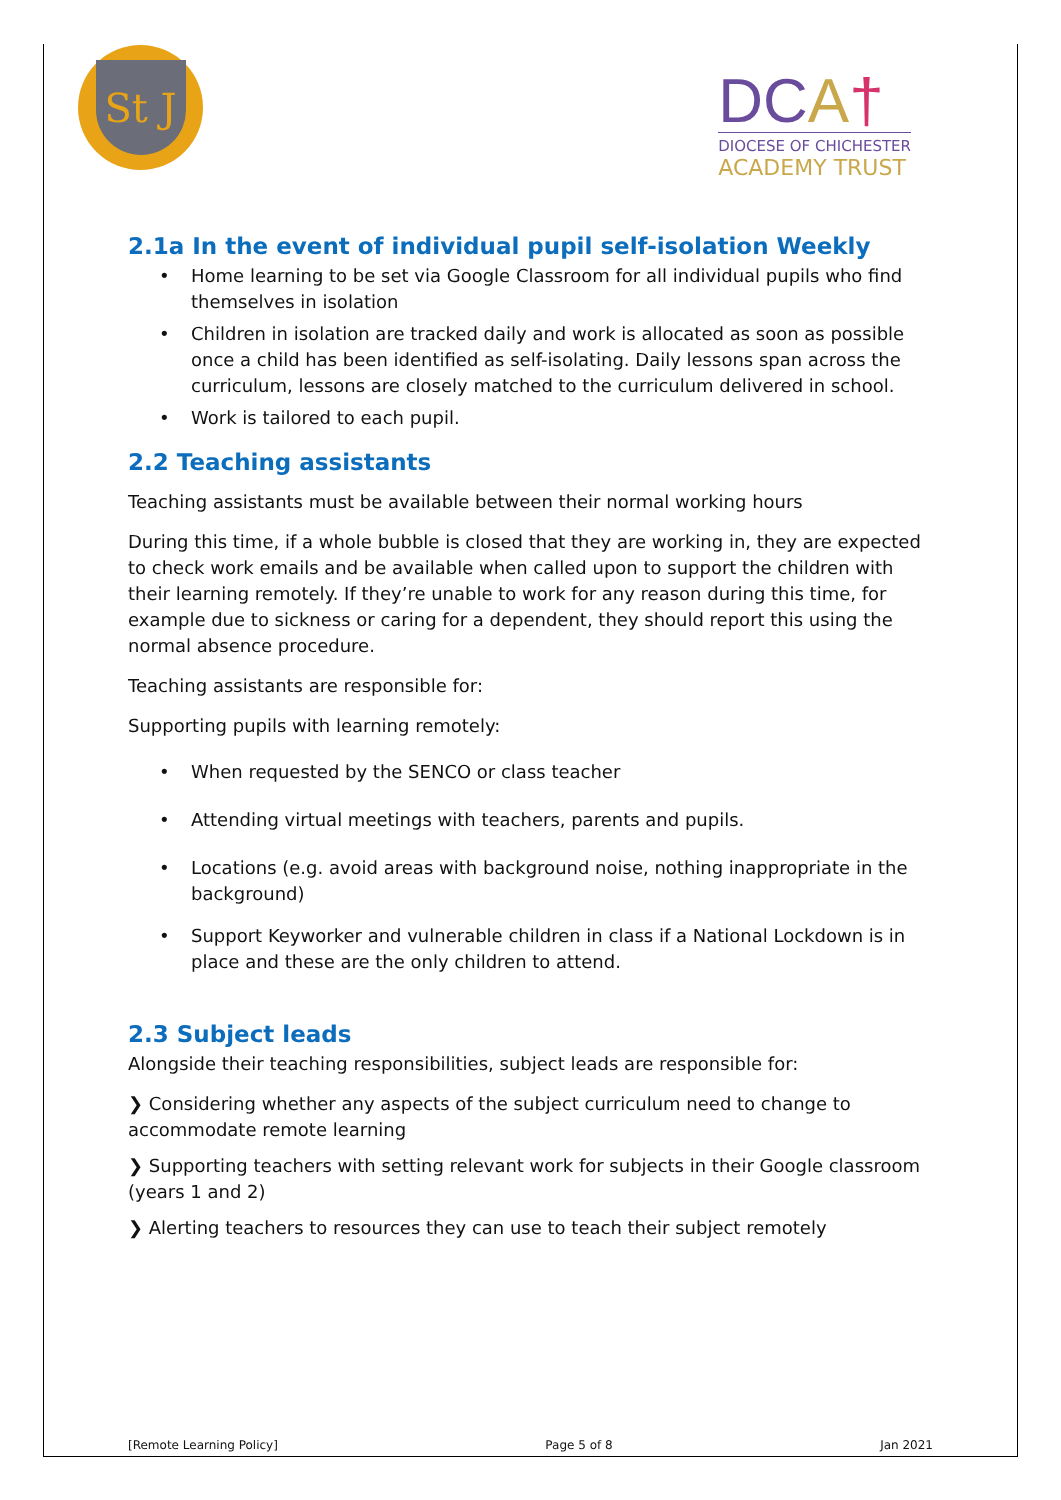St J
DCA†
DIOCESE OF CHICHESTER
ACADEMY TRUST
2.1a In the event of individual pupil self-isolation Weekly
Home learning to be set via Google Classroom for all individual pupils who find themselves in isolation
Children in isolation are tracked daily and work is allocated as soon as possible once a child has been identified as self-isolating. Daily lessons span across the curriculum, lessons are closely matched to the curriculum delivered in school.
Work is tailored to each pupil.
2.2 Teaching assistants
Teaching assistants must be available between their normal working hours
During this time, if a whole bubble is closed that they are working in, they are expected to check work emails and be available when called upon to support the children with their learning remotely. If they’re unable to work for any reason during this time, for example due to sickness or caring for a dependent, they should report this using the normal absence procedure.
Teaching assistants are responsible for:
Supporting pupils with learning remotely:
When requested by the SENCO or class teacher
Attending virtual meetings with teachers, parents and pupils.
Locations (e.g. avoid areas with background noise, nothing inappropriate in the background)
Support Keyworker and vulnerable children in class if a National Lockdown is in place and these are the only children to attend.
2.3 Subject leads
Alongside their teaching responsibilities, subject leads are responsible for:
❯ Considering whether any aspects of the subject curriculum need to change to accommodate remote learning
❯ Supporting teachers with setting relevant work for subjects in their Google classroom (years 1 and 2)
❯ Alerting teachers to resources they can use to teach their subject remotely
[Remote Learning Policy] Page 5 of 8 Jan 2021